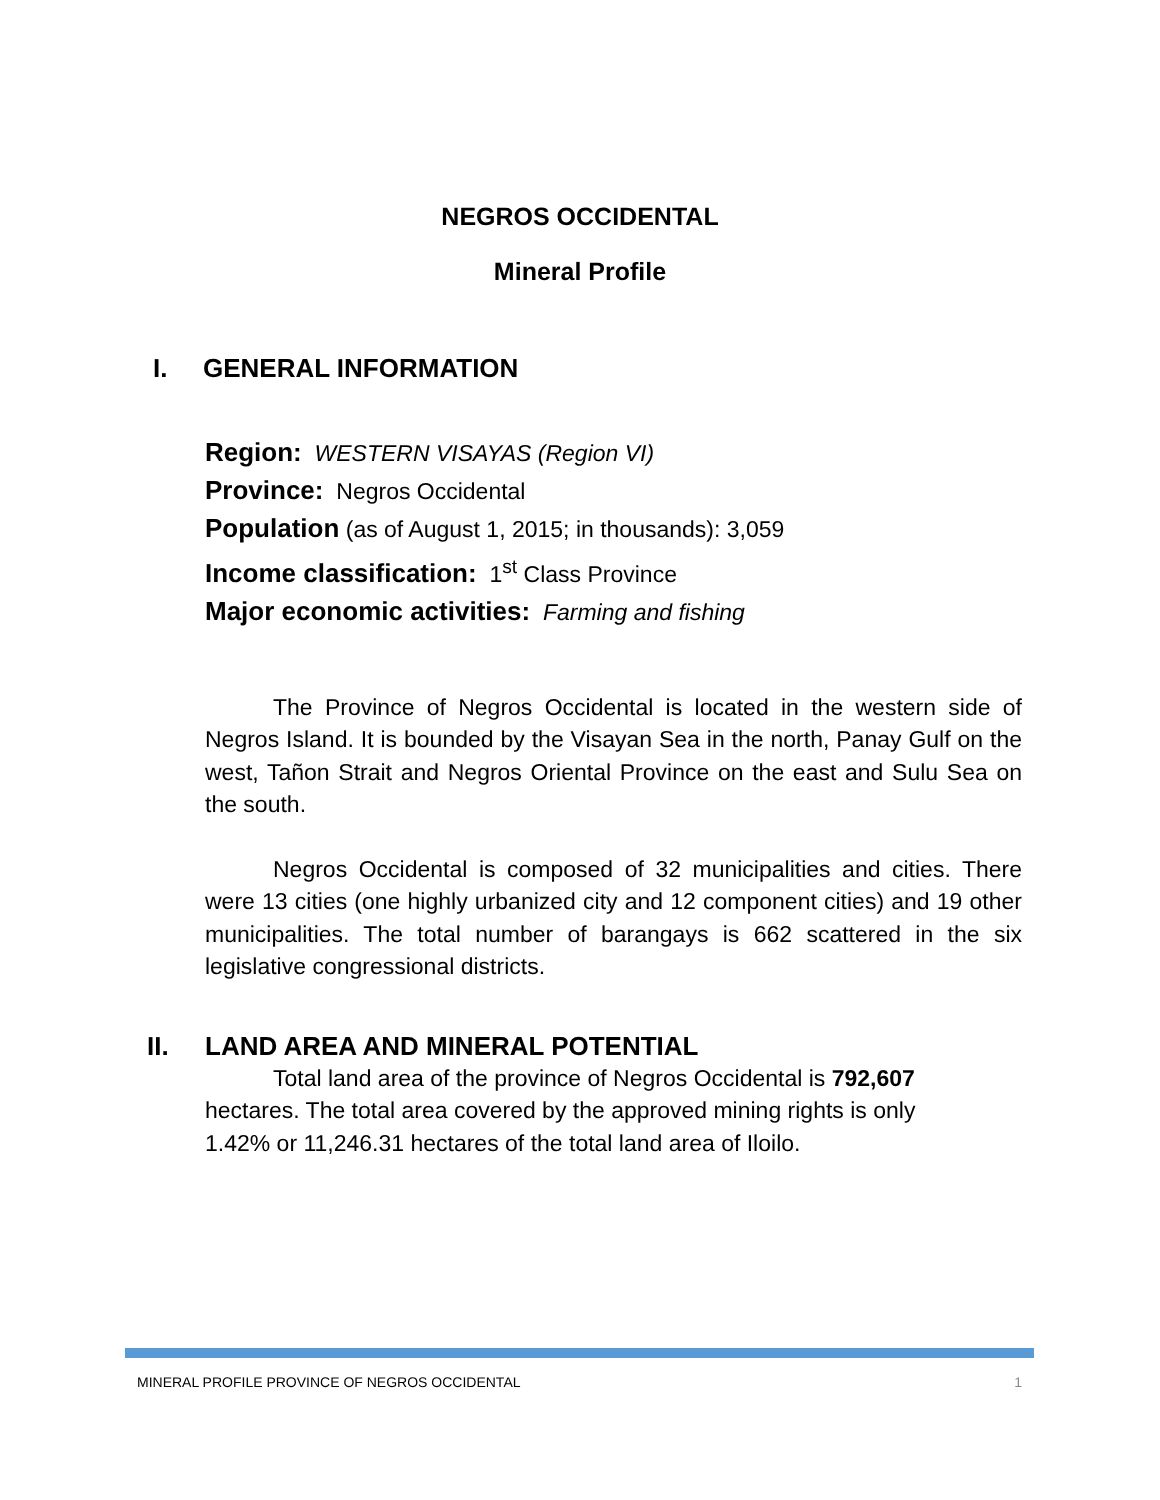NEGROS OCCIDENTAL
Mineral Profile
I. GENERAL INFORMATION
Region: WESTERN VISAYAS (Region VI)
Province: Negros Occidental
Population (as of August 1, 2015; in thousands): 3,059
Income classification: 1<sup>st</sup> Class Province
Major economic activities: Farming and fishing
The Province of Negros Occidental is located in the western side of Negros Island. It is bounded by the Visayan Sea in the north, Panay Gulf on the west, Tañon Strait and Negros Oriental Province on the east and Sulu Sea on the south.
Negros Occidental is composed of 32 municipalities and cities. There were 13 cities (one highly urbanized city and 12 component cities) and 19 other municipalities. The total number of barangays is 662 scattered in the six legislative congressional districts.
II. LAND AREA AND MINERAL POTENTIAL
Total land area of the province of Negros Occidental is 792,607 hectares. The total area covered by the approved mining rights is only 1.42% or 11,246.31 hectares of the total land area of Iloilo.
MINERAL PROFILE PROVINCE OF NEGROS OCCIDENTAL 1